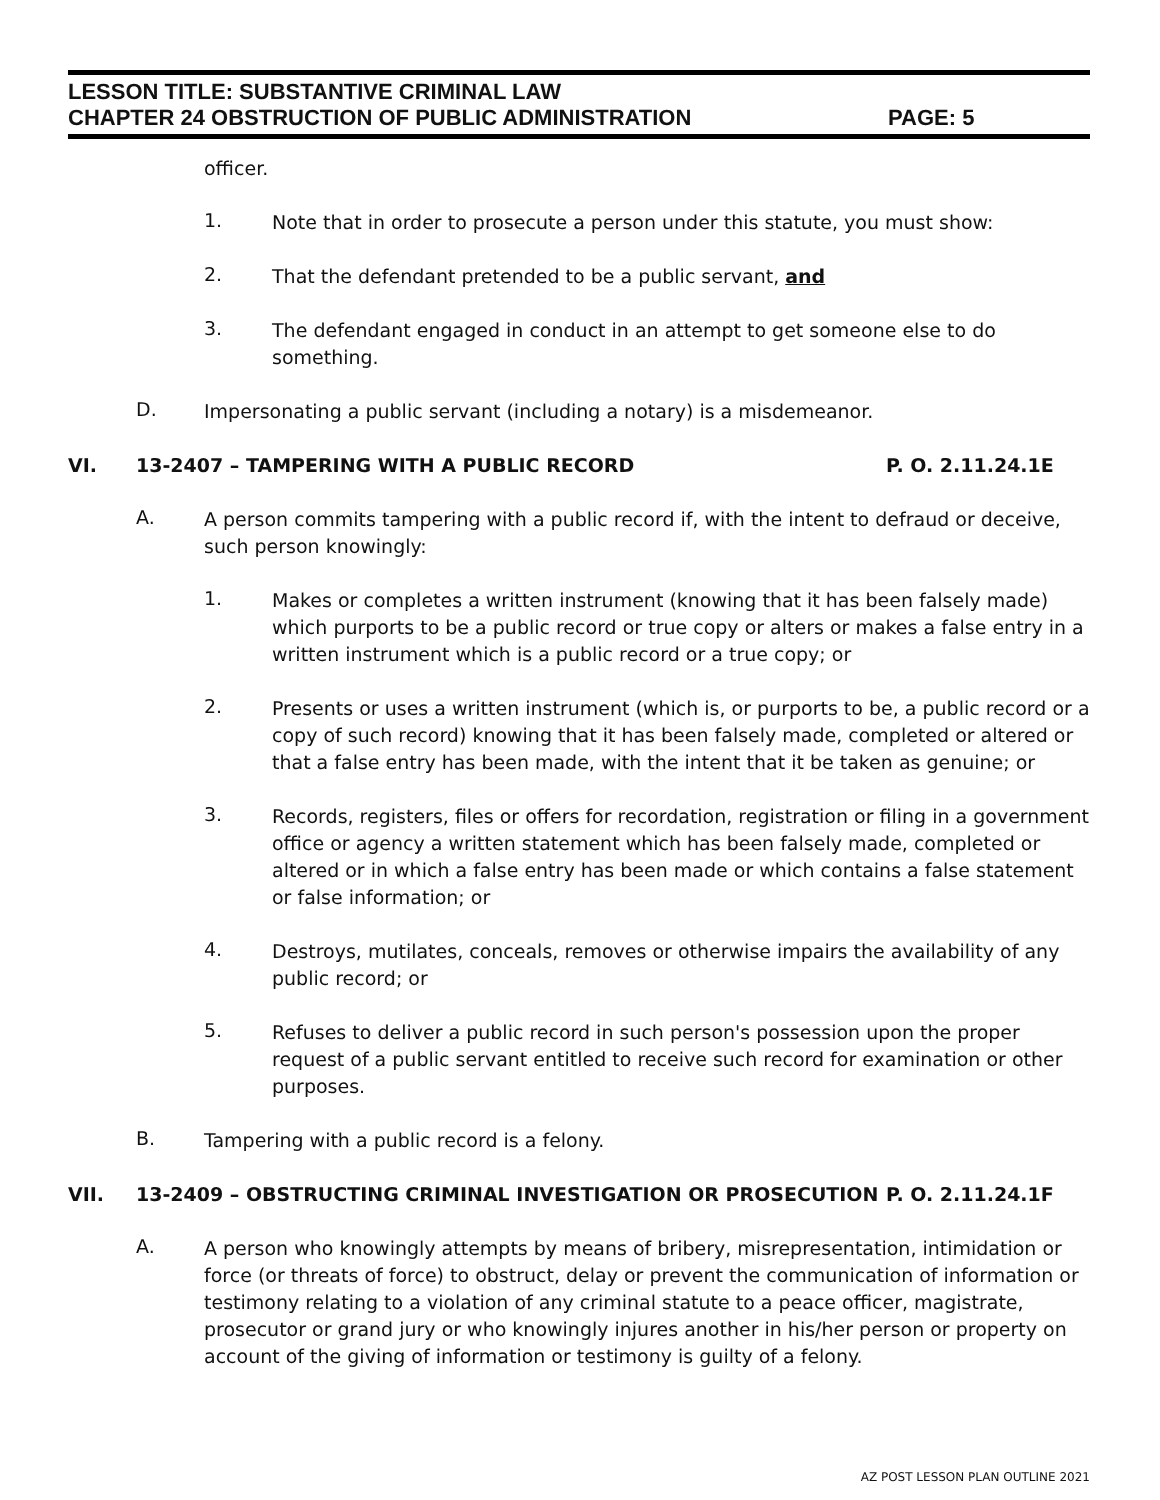LESSON TITLE: SUBSTANTIVE CRIMINAL LAW
CHAPTER 24 OBSTRUCTION OF PUBLIC ADMINISTRATION PAGE: 5
officer.
1.
Note that in order to prosecute a person under this statute, you must show:
2.
That the defendant pretended to be a public servant, and
3.
The defendant engaged in conduct in an attempt to get someone else to do something.
D.
Impersonating a public servant (including a notary) is a misdemeanor.
VI. 13-2407 – TAMPERING WITH A PUBLIC RECORD P. O. 2.11.24.1E
A.
A person commits tampering with a public record if, with the intent to defraud or deceive, such person knowingly:
1.
Makes or completes a written instrument (knowing that it has been falsely made) which purports to be a public record or true copy or alters or makes a false entry in a written instrument which is a public record or a true copy; or
2.
Presents or uses a written instrument (which is, or purports to be, a public record or a copy of such record) knowing that it has been falsely made, completed or altered or that a false entry has been made, with the intent that it be taken as genuine; or
3.
Records, registers, files or offers for recordation, registration or filing in a government office or agency a written statement which has been falsely made, completed or altered or in which a false entry has been made or which contains a false statement or false information; or
4.
Destroys, mutilates, conceals, removes or otherwise impairs the availability of any public record; or
5.
Refuses to deliver a public record in such person's possession upon the proper request of a public servant entitled to receive such record for examination or other purposes.
B.
Tampering with a public record is a felony.
VII. 13-2409 – OBSTRUCTING CRIMINAL INVESTIGATION OR PROSECUTION P. O. 2.11.24.1F
A.
A person who knowingly attempts by means of bribery, misrepresentation, intimidation or force (or threats of force) to obstruct, delay or prevent the communication of information or testimony relating to a violation of any criminal statute to a peace officer, magistrate, prosecutor or grand jury or who knowingly injures another in his/her person or property on account of the giving of information or testimony is guilty of a felony.
AZ POST LESSON PLAN OUTLINE 2021